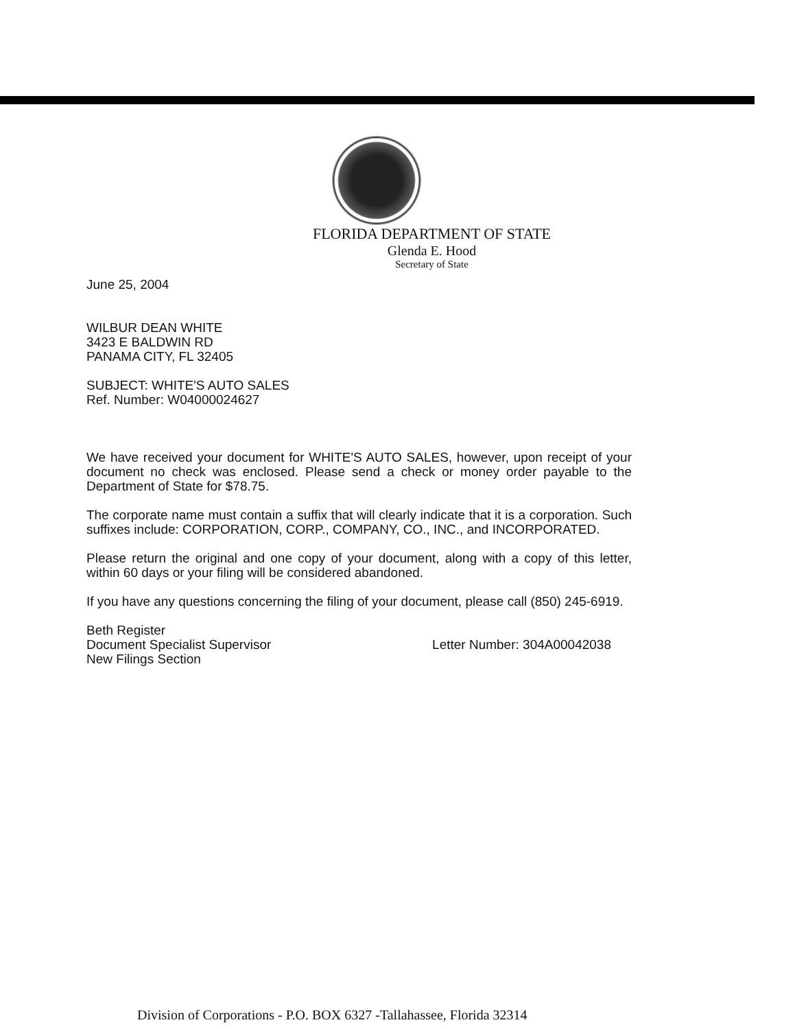FLORIDA DEPARTMENT OF STATE
Glenda E. Hood
Secretary of State
June 25, 2004
WILBUR DEAN WHITE
3423 E BALDWIN RD
PANAMA CITY, FL 32405
SUBJECT: WHITE'S AUTO SALES
Ref. Number: W04000024627
We have received your document for WHITE'S AUTO SALES, however, upon receipt of your document no check was enclosed. Please send a check or money order payable to the Department of State for $78.75.
The corporate name must contain a suffix that will clearly indicate that it is a corporation. Such suffixes include: CORPORATION, CORP., COMPANY, CO., INC., and INCORPORATED.
Please return the original and one copy of your document, along with a copy of this letter, within 60 days or your filing will be considered abandoned.
If you have any questions concerning the filing of your document, please call (850) 245-6919.
Beth Register
Document Specialist Supervisor
New Filings Section
Letter Number: 304A00042038
Division of Corporations - P.O. BOX 6327 -Tallahassee, Florida 32314